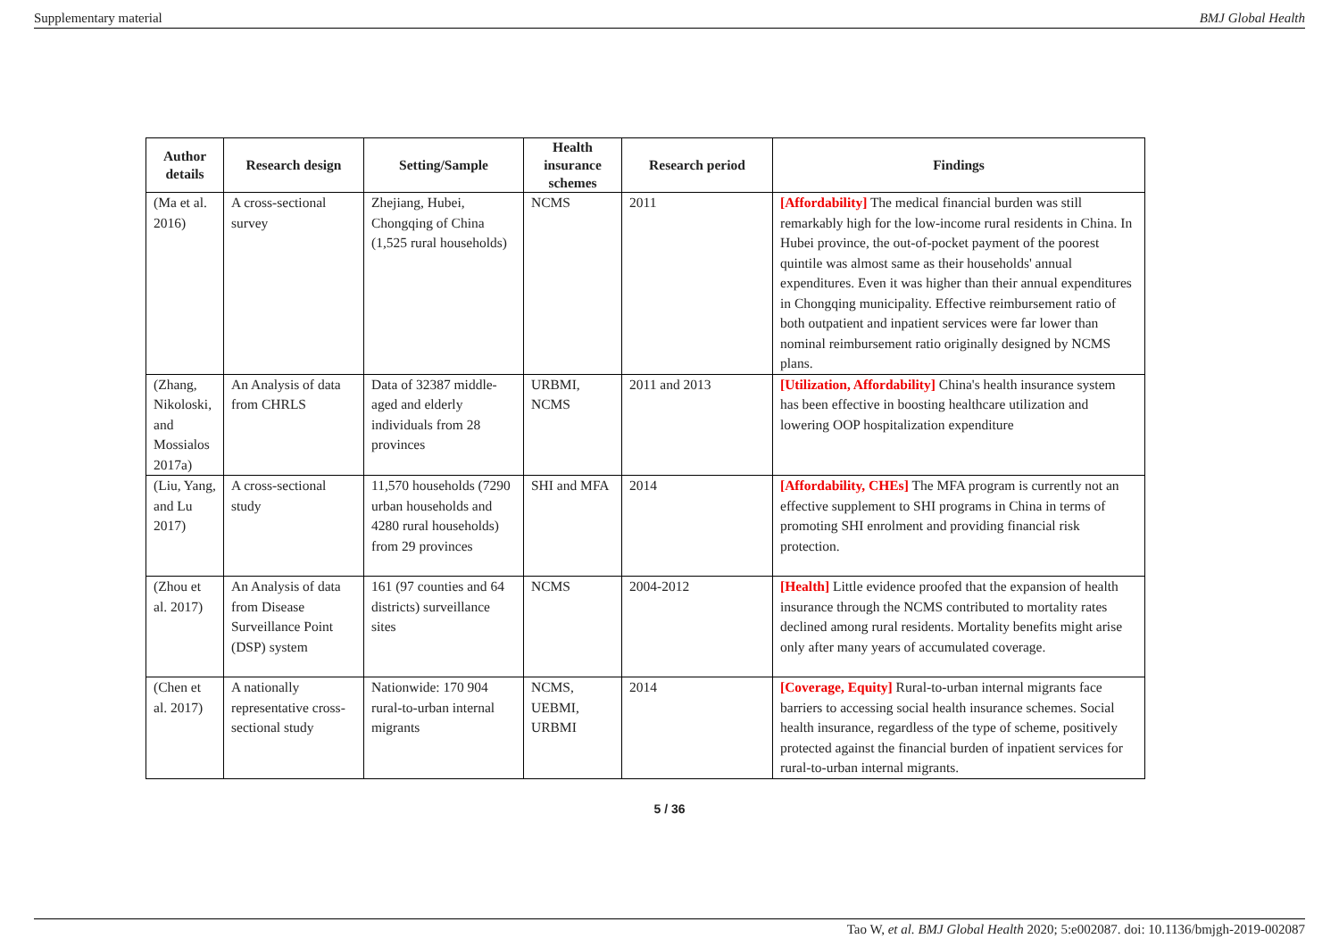Supplementary material BMJ Global Health
| Author details | Research design | Setting/Sample | Health insurance schemes | Research period | Findings |
| --- | --- | --- | --- | --- | --- |
| (Ma et al. 2016) | A cross-sectional survey | Zhejiang, Hubei, Chongqing of China (1,525 rural households) | NCMS | 2011 | [Affordability] The medical financial burden was still remarkably high for the low-income rural residents in China. In Hubei province, the out-of-pocket payment of the poorest quintile was almost same as their households' annual expenditures. Even it was higher than their annual expenditures in Chongqing municipality. Effective reimbursement ratio of both outpatient and inpatient services were far lower than nominal reimbursement ratio originally designed by NCMS plans. |
| (Zhang, Nikoloski, and Mossialos 2017a) | An Analysis of data from CHRLS | Data of 32387 middle-aged and elderly individuals from 28 provinces | URBMI, NCMS | 2011 and 2013 | [Utilization, Affordability] China's health insurance system has been effective in boosting healthcare utilization and lowering OOP hospitalization expenditure |
| (Liu, Yang, and Lu 2017) | A cross-sectional study | 11,570 households (7290 urban households and 4280 rural households) from 29 provinces | SHI and MFA | 2014 | [Affordability, CHEs] The MFA program is currently not an effective supplement to SHI programs in China in terms of promoting SHI enrolment and providing financial risk protection. |
| (Zhou et al. 2017) | An Analysis of data from Disease Surveillance Point (DSP) system | 161 (97 counties and 64 districts) surveillance sites | NCMS | 2004-2012 | [Health] Little evidence proofed that the expansion of health insurance through the NCMS contributed to mortality rates declined among rural residents. Mortality benefits might arise only after many years of accumulated coverage. |
| (Chen et al. 2017) | A nationally representative cross-sectional study | Nationwide: 170 904 rural-to-urban internal migrants | NCMS, UEBMI, URBMI | 2014 | [Coverage, Equity] Rural-to-urban internal migrants face barriers to accessing social health insurance schemes. Social health insurance, regardless of the type of scheme, positively protected against the financial burden of inpatient services for rural-to-urban internal migrants. |
5 / 36
Tao W, et al. BMJ Global Health 2020; 5:e002087. doi: 10.1136/bmjgh-2019-002087